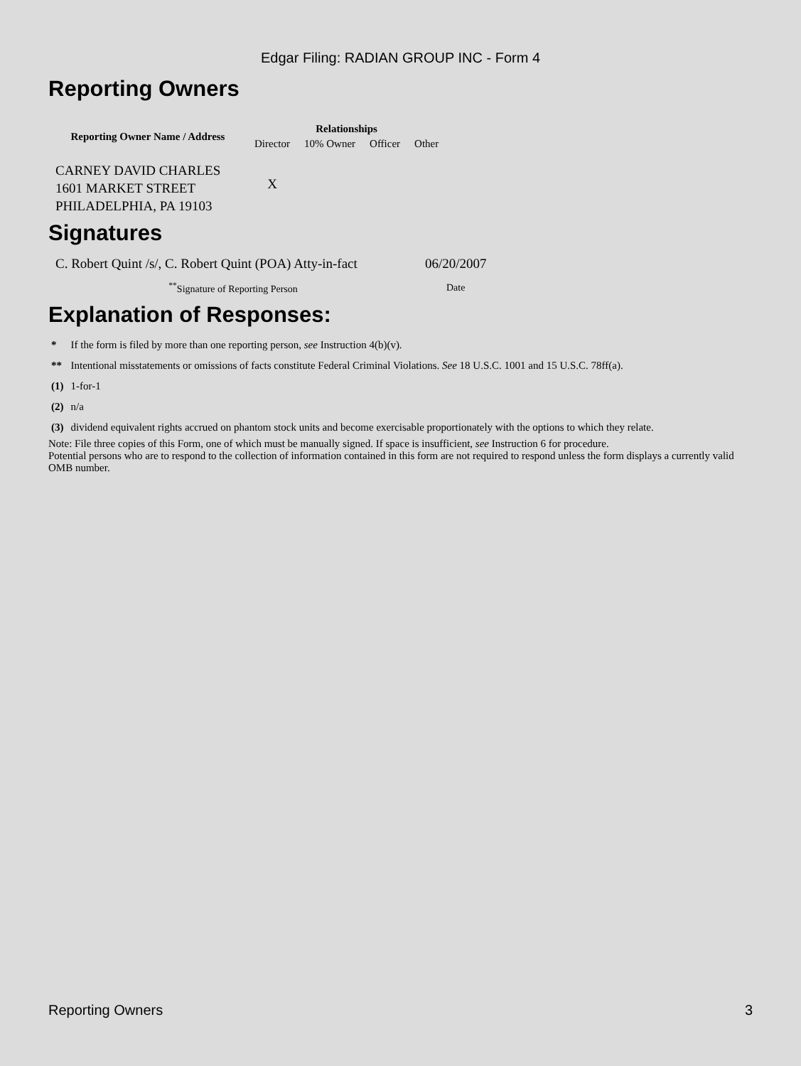Edgar Filing: RADIAN GROUP INC - Form 4
Reporting Owners
| Reporting Owner Name / Address | Relationships | | | |
| --- | --- | --- | --- | --- |
| | Director | 10% Owner | Officer | Other |
| CARNEY DAVID CHARLES 1601 MARKET STREET PHILADELPHIA, PA 19103 | X | | | |
Signatures
| C. Robert Quint /s/, C. Robert Quint (POA) Atty-in-fact | 06/20/2007 |
| <sup>**</sup> Signature of Reporting Person | Date |
Explanation of Responses:
| * | If the form is filed by more than one reporting person, see Instruction 4(b)(v). |
| ** | Intentional misstatements or omissions of facts constitute Federal Criminal Violations. See 18 U.S.C. 1001 and 15 U.S.C. 78ff(a). |
| (1) | 1-for-1 |
| (2) | n/a |
| (3) | dividend equivalent rights accrued on phantom stock units and become exercisable proportionately with the options to which they relate. |
Note: File three copies of this Form, one of which must be manually signed. If space is insufficient, see Instruction 6 for procedure.
Potential persons who are to respond to the collection of information contained in this form are not required to respond unless the form displays a currently valid OMB number.
Reporting Owners 3